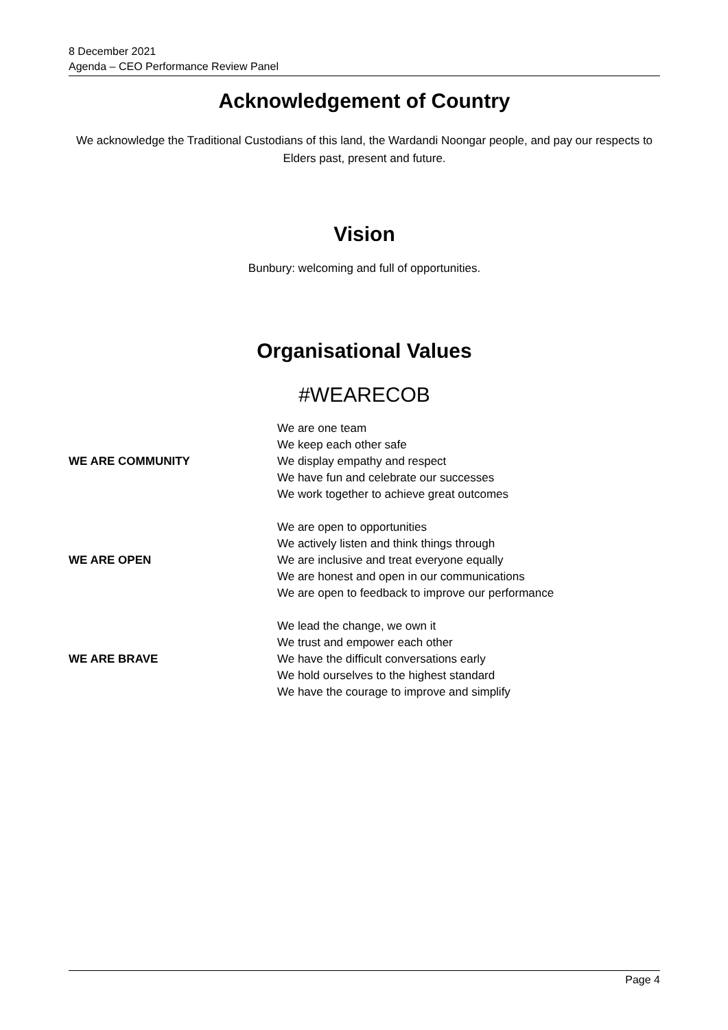8 December 2021
Agenda – CEO Performance Review Panel
Acknowledgement of Country
We acknowledge the Traditional Custodians of this land, the Wardandi Noongar people, and pay our respects to Elders past, present and future.
Vision
Bunbury: welcoming and full of opportunities.
Organisational Values
#WEARECOB
| WE ARE COMMUNITY | We are one team We keep each other safe We display empathy and respect We have fun and celebrate our successes We work together to achieve great outcomes |
| WE ARE OPEN | We are open to opportunities We actively listen and think things through We are inclusive and treat everyone equally We are honest and open in our communications We are open to feedback to improve our performance |
| WE ARE BRAVE | We lead the change, we own it We trust and empower each other We have the difficult conversations early We hold ourselves to the highest standard We have the courage to improve and simplify |
Page 4